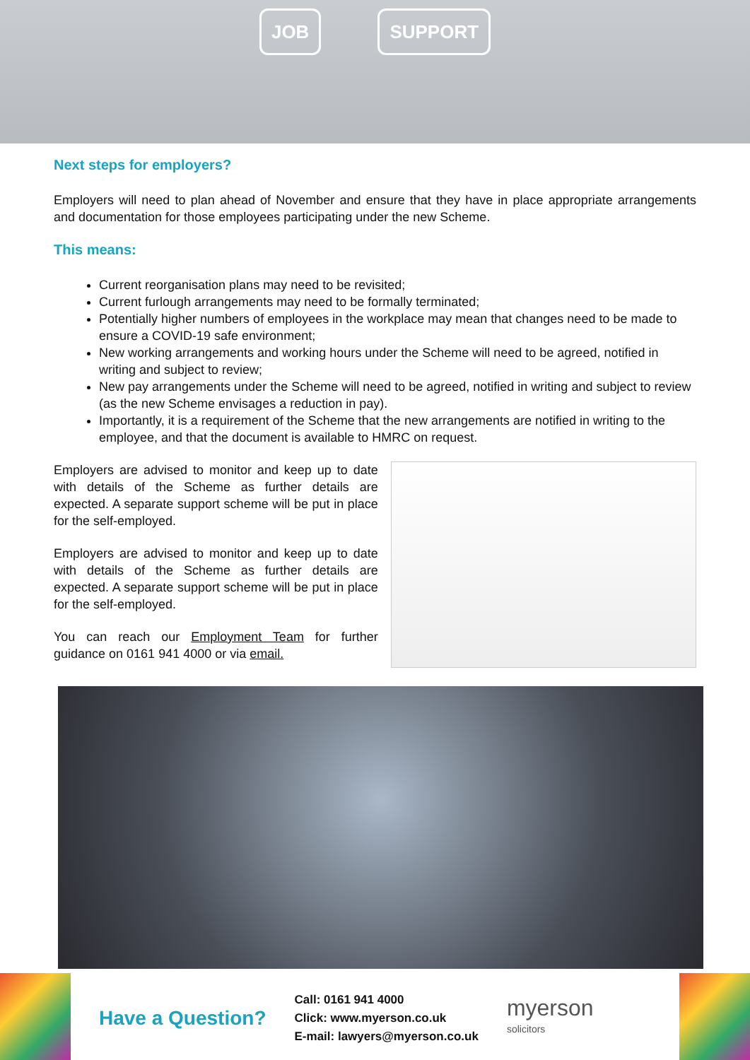JOB SUPPORT
Next steps for employers?
Employers will need to plan ahead of November and ensure that they have in place appropriate arrangements and documentation for those employees participating under the new Scheme.
This means:
Current reorganisation plans may need to be revisited;
Current furlough arrangements may need to be formally terminated;
Potentially higher numbers of employees in the workplace may mean that changes need to be made to ensure a COVID-19 safe environment;
New working arrangements and working hours under the Scheme will need to be agreed, notified in writing and subject to review;
New pay arrangements under the Scheme will need to be agreed, notified in writing and subject to review (as the new Scheme envisages a reduction in pay).
Importantly, it is a requirement of the Scheme that the new arrangements are notified in writing to the employee, and that the document is available to HMRC on request.
Employers are advised to monitor and keep up to date with details of the Scheme as further details are expected. A separate support scheme will be put in place for the self-employed.
Employers are advised to monitor and keep up to date with details of the Scheme as further details are expected. A separate support scheme will be put in place for the self-employed.
You can reach our Employment Team for further guidance on 0161 941 4000 or via email.
Have a Question?
Call: 0161 941 4000
Click: www.myerson.co.uk
E-mail: lawyers@myerson.co.uk
myerson
solicitors